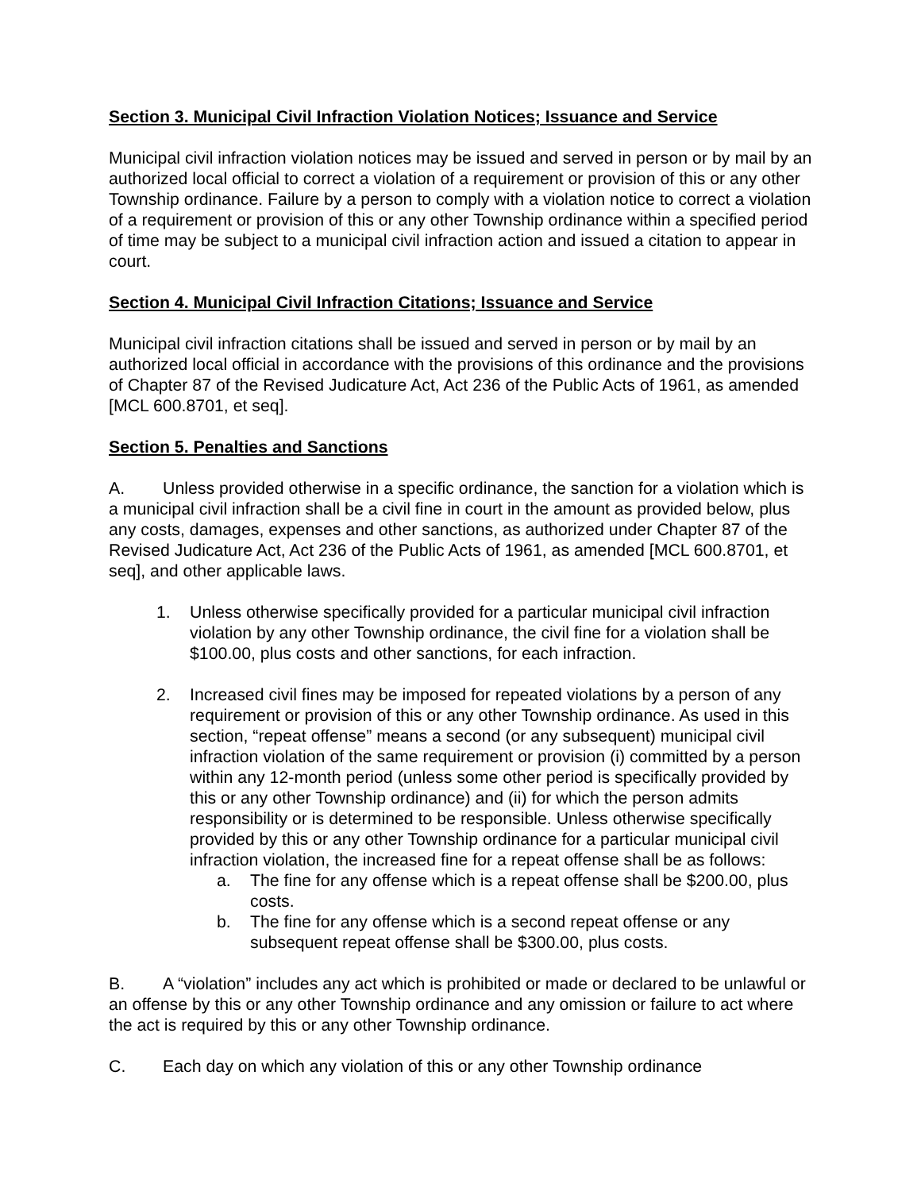Section 3. Municipal Civil Infraction Violation Notices; Issuance and Service
Municipal civil infraction violation notices may be issued and served in person or by mail by an authorized local official to correct a violation of a requirement or provision of this or any other Township ordinance. Failure by a person to comply with a violation notice to correct a violation of a requirement or provision of this or any other Township ordinance within a specified period of time may be subject to a municipal civil infraction action and issued a citation to appear in court.
Section 4. Municipal Civil Infraction Citations; Issuance and Service
Municipal civil infraction citations shall be issued and served in person or by mail by an authorized local official in accordance with the provisions of this ordinance and the provisions of Chapter 87 of the Revised Judicature Act, Act 236 of the Public Acts of 1961, as amended [MCL 600.8701, et seq].
Section 5. Penalties and Sanctions
A. Unless provided otherwise in a specific ordinance, the sanction for a violation which is a municipal civil infraction shall be a civil fine in court in the amount as provided below, plus any costs, damages, expenses and other sanctions, as authorized under Chapter 87 of the Revised Judicature Act, Act 236 of the Public Acts of 1961, as amended [MCL 600.8701, et seq], and other applicable laws.
1. Unless otherwise specifically provided for a particular municipal civil infraction violation by any other Township ordinance, the civil fine for a violation shall be $100.00, plus costs and other sanctions, for each infraction.
2. Increased civil fines may be imposed for repeated violations by a person of any requirement or provision of this or any other Township ordinance. As used in this section, “repeat offense” means a second (or any subsequent) municipal civil infraction violation of the same requirement or provision (i) committed by a person within any 12-month period (unless some other period is specifically provided by this or any other Township ordinance) and (ii) for which the person admits responsibility or is determined to be responsible. Unless otherwise specifically provided by this or any other Township ordinance for a particular municipal civil infraction violation, the increased fine for a repeat offense shall be as follows:
a. The fine for any offense which is a repeat offense shall be $200.00, plus costs.
b. The fine for any offense which is a second repeat offense or any subsequent repeat offense shall be $300.00, plus costs.
B. A “violation” includes any act which is prohibited or made or declared to be unlawful or an offense by this or any other Township ordinance and any omission or failure to act where the act is required by this or any other Township ordinance.
C. Each day on which any violation of this or any other Township ordinance